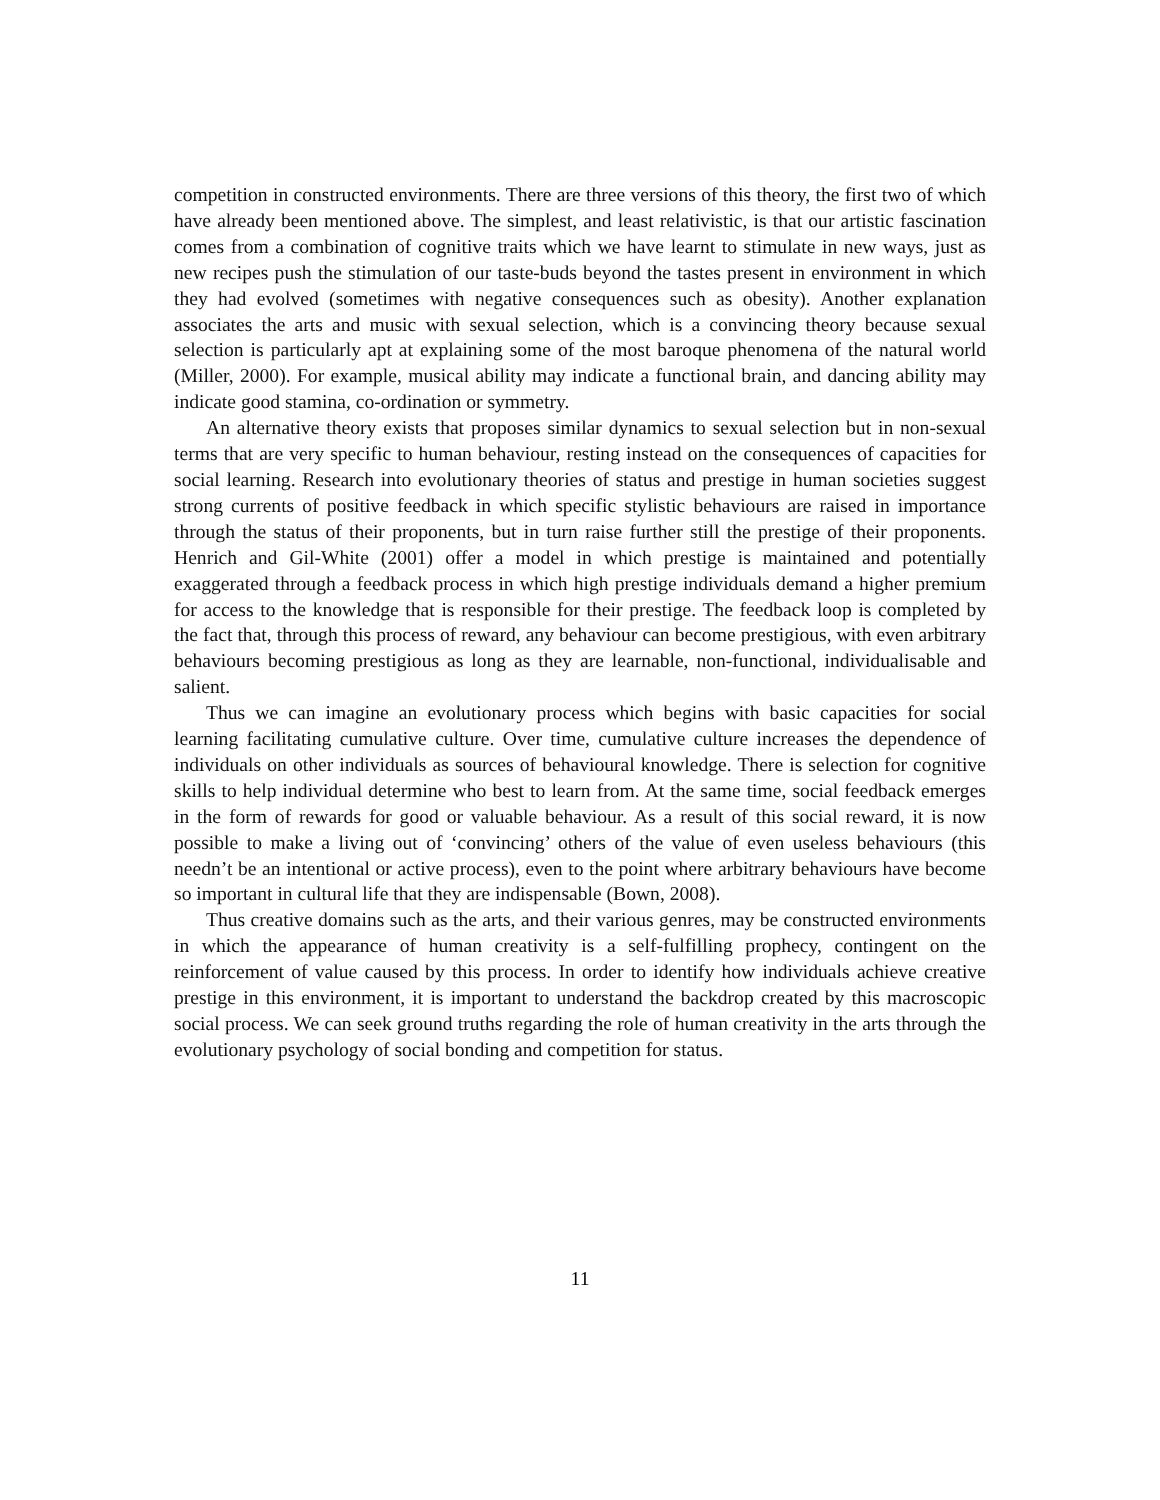competition in constructed environments. There are three versions of this theory, the first two of which have already been mentioned above. The simplest, and least relativistic, is that our artistic fascination comes from a combination of cognitive traits which we have learnt to stimulate in new ways, just as new recipes push the stimulation of our taste-buds beyond the tastes present in environment in which they had evolved (sometimes with negative consequences such as obesity). Another explanation associates the arts and music with sexual selection, which is a convincing theory because sexual selection is particularly apt at explaining some of the most baroque phenomena of the natural world (Miller, 2000). For example, musical ability may indicate a functional brain, and dancing ability may indicate good stamina, co-ordination or symmetry.
An alternative theory exists that proposes similar dynamics to sexual selection but in non-sexual terms that are very specific to human behaviour, resting instead on the consequences of capacities for social learning. Research into evolutionary theories of status and prestige in human societies suggest strong currents of positive feedback in which specific stylistic behaviours are raised in importance through the status of their proponents, but in turn raise further still the prestige of their proponents. Henrich and Gil-White (2001) offer a model in which prestige is maintained and potentially exaggerated through a feedback process in which high prestige individuals demand a higher premium for access to the knowledge that is responsible for their prestige. The feedback loop is completed by the fact that, through this process of reward, any behaviour can become prestigious, with even arbitrary behaviours becoming prestigious as long as they are learnable, non-functional, individualisable and salient.
Thus we can imagine an evolutionary process which begins with basic capacities for social learning facilitating cumulative culture. Over time, cumulative culture increases the dependence of individuals on other individuals as sources of behavioural knowledge. There is selection for cognitive skills to help individual determine who best to learn from. At the same time, social feedback emerges in the form of rewards for good or valuable behaviour. As a result of this social reward, it is now possible to make a living out of ‘convincing’ others of the value of even useless behaviours (this needn’t be an intentional or active process), even to the point where arbitrary behaviours have become so important in cultural life that they are indispensable (Bown, 2008).
Thus creative domains such as the arts, and their various genres, may be constructed environments in which the appearance of human creativity is a self-fulfilling prophecy, contingent on the reinforcement of value caused by this process. In order to identify how individuals achieve creative prestige in this environment, it is important to understand the backdrop created by this macroscopic social process. We can seek ground truths regarding the role of human creativity in the arts through the evolutionary psychology of social bonding and competition for status.
11